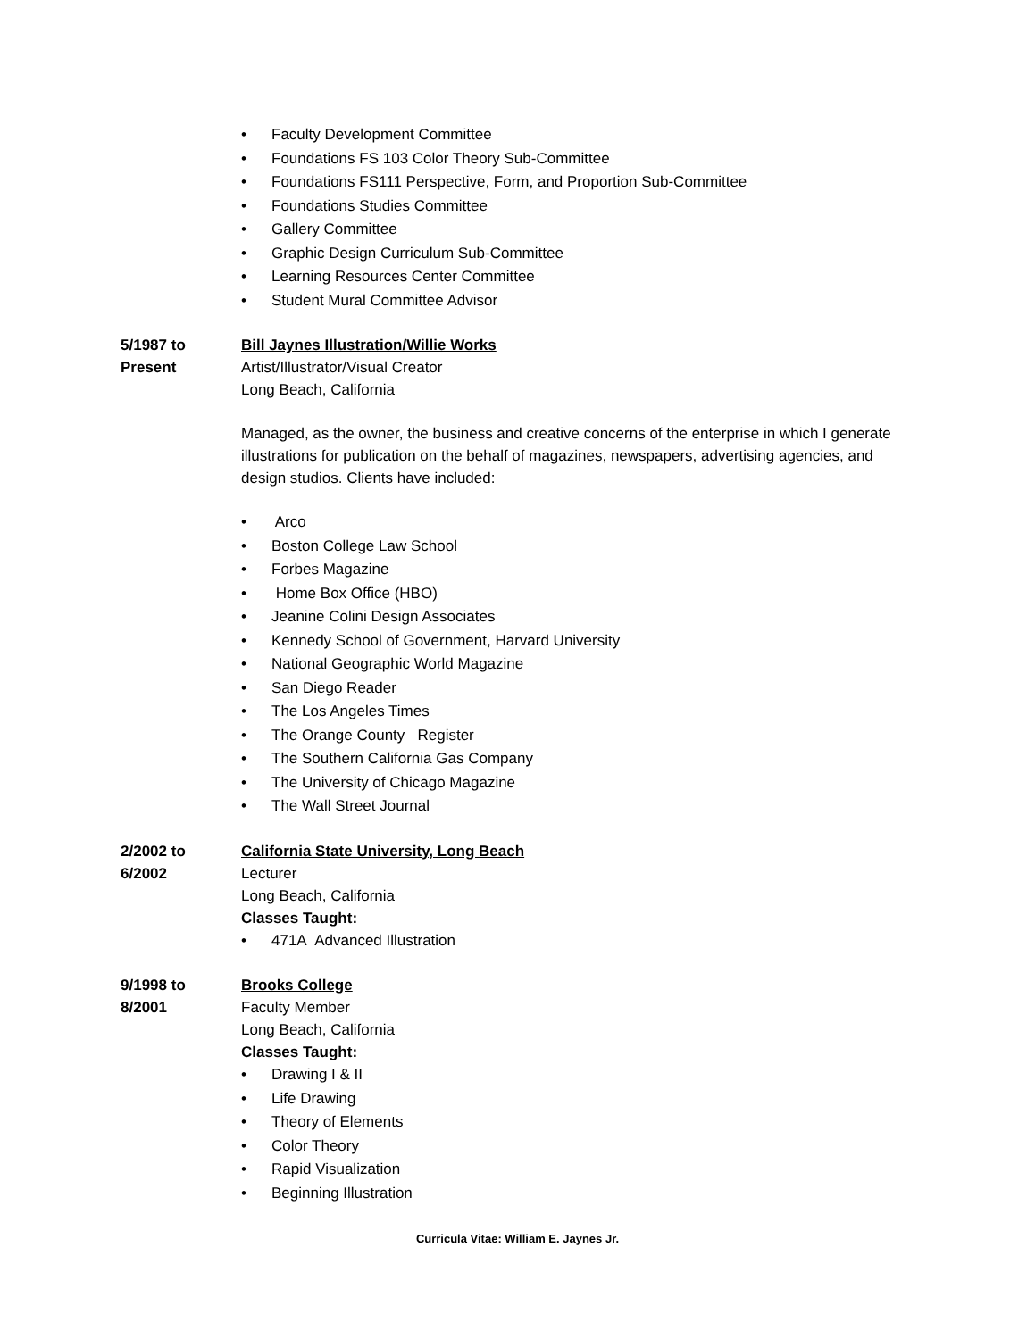• Faculty Development Committee
• Foundations FS 103 Color Theory Sub-Committee
• Foundations FS111 Perspective, Form, and Proportion Sub-Committee
• Foundations Studies Committee
• Gallery Committee
• Graphic Design Curriculum Sub-Committee
• Learning Resources Center Committee
• Student Mural Committee Advisor
5/1987 to
Present
Bill Jaynes Illustration/Willie Works
Artist/Illustrator/Visual Creator
Long Beach, California
Managed, as the owner, the business and creative concerns of the enterprise in which I generate illustrations for publication on the behalf of magazines, newspapers, advertising agencies, and design studios. Clients have included:
• Arco
• Boston College Law School
• Forbes Magazine
• Home Box Office (HBO)
• Jeanine Colini Design Associates
• Kennedy School of Government, Harvard University
• National Geographic World Magazine
• San Diego Reader
• The Los Angeles Times
• The Orange County Register
• The Southern California Gas Company
• The University of Chicago Magazine
• The Wall Street Journal
2/2002 to
6/2002
California State University, Long Beach
Lecturer
Long Beach, California
Classes Taught:
• 471A Advanced Illustration
9/1998 to
8/2001
Brooks College
Faculty Member
Long Beach, California
Classes Taught:
• Drawing I & II
• Life Drawing
• Theory of Elements
• Color Theory
• Rapid Visualization
• Beginning Illustration
Curricula Vitae: William E. Jaynes Jr.